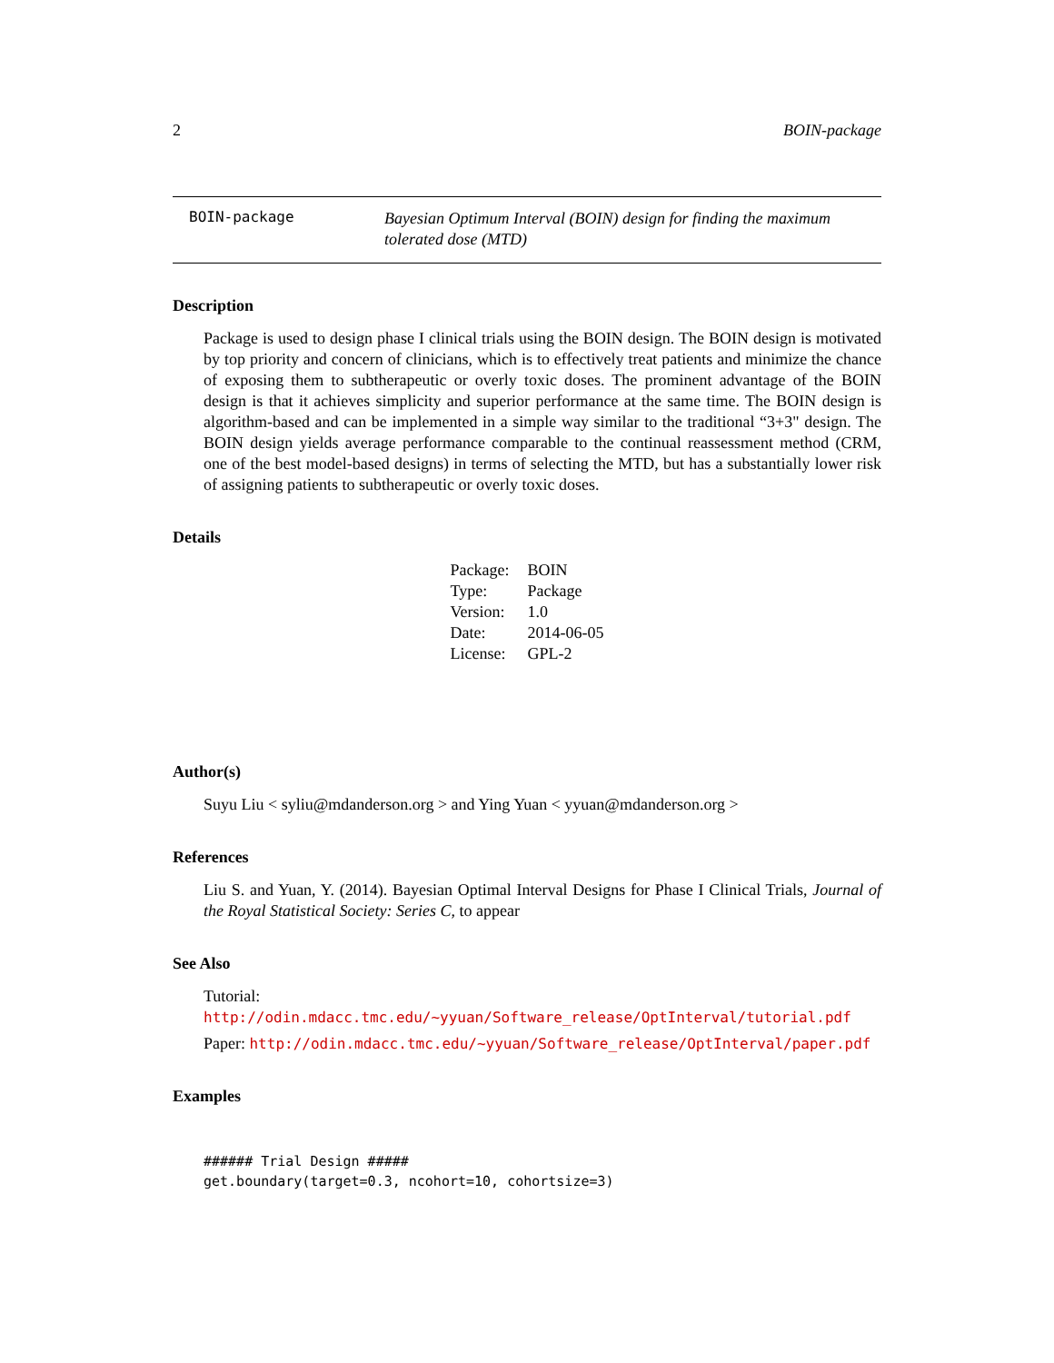2 BOIN-package
BOIN-package Bayesian Optimum Interval (BOIN) design for finding the maximum tolerated dose (MTD)
Description
Package is used to design phase I clinical trials using the BOIN design. The BOIN design is motivated by top priority and concern of clinicians, which is to effectively treat patients and minimize the chance of exposing them to subtherapeutic or overly toxic doses. The prominent advantage of the BOIN design is that it achieves simplicity and superior performance at the same time. The BOIN design is algorithm-based and can be implemented in a simple way similar to the traditional “3+3" design. The BOIN design yields average performance comparable to the continual reassessment method (CRM, one of the best model-based designs) in terms of selecting the MTD, but has a substantially lower risk of assigning patients to subtherapeutic or overly toxic doses.
Details
| Package: | BOIN |
| Type: | Package |
| Version: | 1.0 |
| Date: | 2014-06-05 |
| License: | GPL-2 |
Author(s)
Suyu Liu < syliu@mdanderson.org > and Ying Yuan < yyuan@mdanderson.org >
References
Liu S. and Yuan, Y. (2014). Bayesian Optimal Interval Designs for Phase I Clinical Trials, Journal of the Royal Statistical Society: Series C, to appear
See Also
Tutorial: http://odin.mdacc.tmc.edu/~yyuan/Software_release/OptInterval/tutorial.pdf
Paper: http://odin.mdacc.tmc.edu/~yyuan/Software_release/OptInterval/paper.pdf
Examples
###### Trial Design #####
get.boundary(target=0.3, ncohort=10, cohortsize=3)